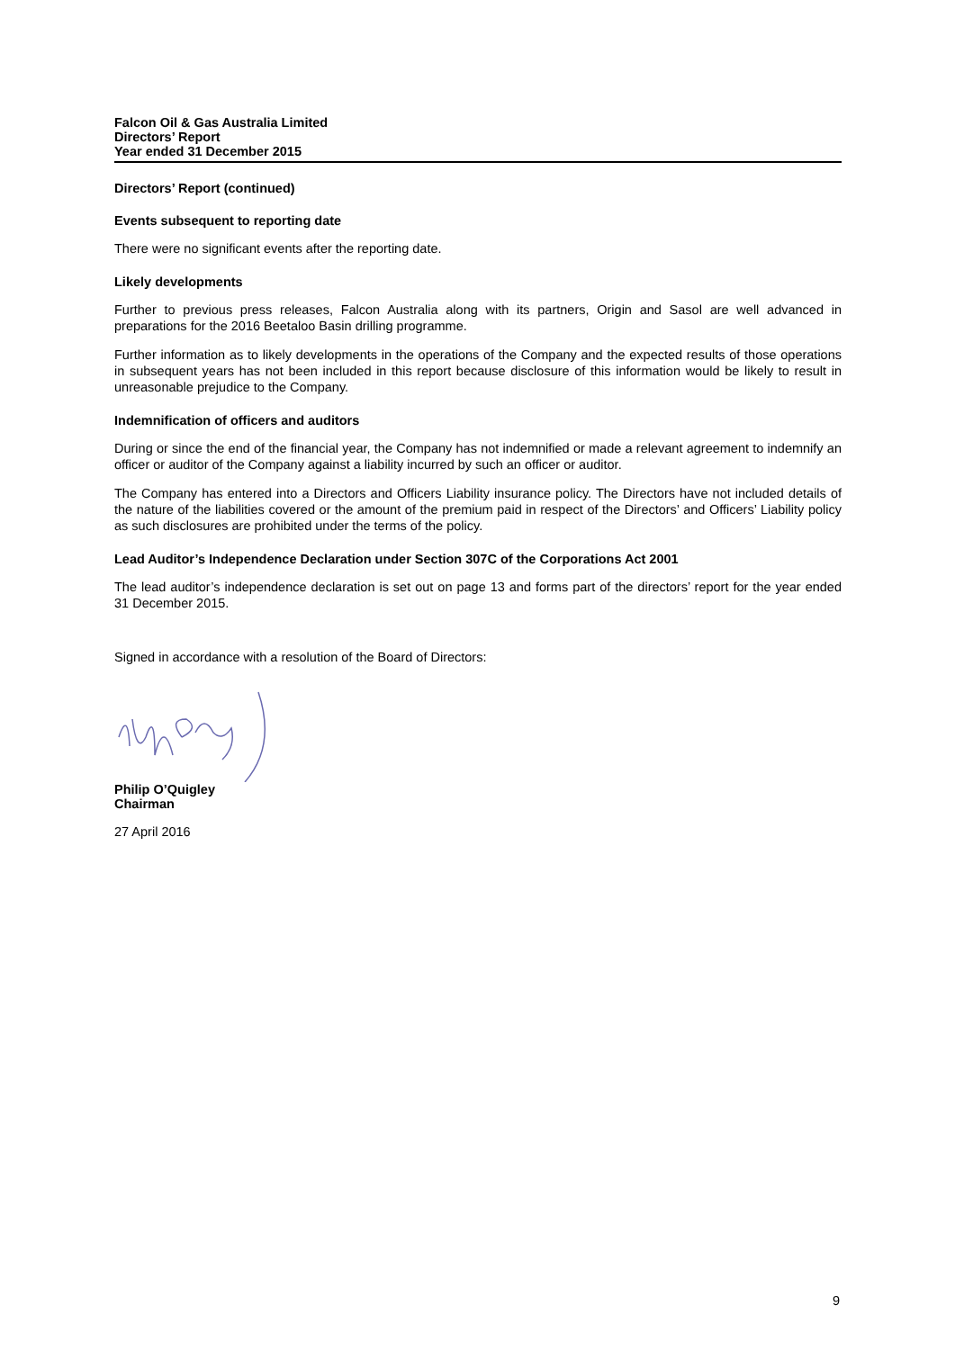Falcon Oil & Gas Australia Limited
Directors’ Report
Year ended 31 December 2015
Directors’ Report (continued)
Events subsequent to reporting date
There were no significant events after the reporting date.
Likely developments
Further to previous press releases, Falcon Australia along with its partners, Origin and Sasol are well advanced in preparations for the 2016 Beetaloo Basin drilling programme.
Further information as to likely developments in the operations of the Company and the expected results of those operations in subsequent years has not been included in this report because disclosure of this information would be likely to result in unreasonable prejudice to the Company.
Indemnification of officers and auditors
During or since the end of the financial year, the Company has not indemnified or made a relevant agreement to indemnify an officer or auditor of the Company against a liability incurred by such an officer or auditor.
The Company has entered into a Directors and Officers Liability insurance policy. The Directors have not included details of the nature of the liabilities covered or the amount of the premium paid in respect of the Directors’ and Officers’ Liability policy as such disclosures are prohibited under the terms of the policy.
Lead Auditor’s Independence Declaration under Section 307C of the Corporations Act 2001
The lead auditor’s independence declaration is set out on page 13 and forms part of the directors’ report for the year ended 31 December 2015.
Signed in accordance with a resolution of the Board of Directors:
Philip O’Quigley
Chairman
27 April 2016
9